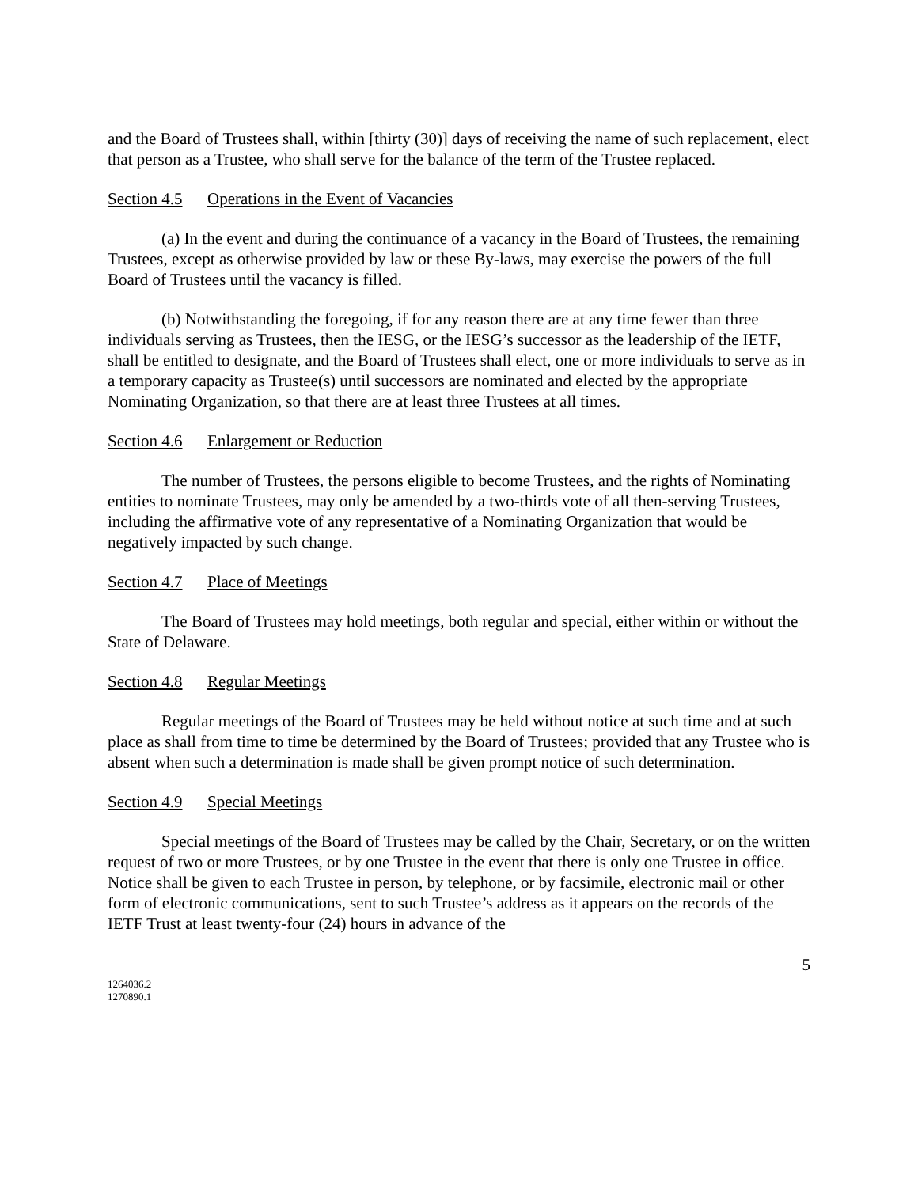and the Board of Trustees shall, within [thirty (30)] days of receiving the name of such replacement, elect that person as a Trustee, who shall serve for the balance of the term of the Trustee replaced.
Section 4.5 Operations in the Event of Vacancies
(a) In the event and during the continuance of a vacancy in the Board of Trustees, the remaining Trustees, except as otherwise provided by law or these By-laws, may exercise the powers of the full Board of Trustees until the vacancy is filled.
(b) Notwithstanding the foregoing, if for any reason there are at any time fewer than three individuals serving as Trustees, then the IESG, or the IESG’s successor as the leadership of the IETF, shall be entitled to designate, and the Board of Trustees shall elect, one or more individuals to serve as in a temporary capacity as Trustee(s) until successors are nominated and elected by the appropriate Nominating Organization, so that there are at least three Trustees at all times.
Section 4.6 Enlargement or Reduction
The number of Trustees, the persons eligible to become Trustees, and the rights of Nominating entities to nominate Trustees, may only be amended by a two-thirds vote of all then-serving Trustees, including the affirmative vote of any representative of a Nominating Organization that would be negatively impacted by such change.
Section 4.7 Place of Meetings
The Board of Trustees may hold meetings, both regular and special, either within or without the State of Delaware.
Section 4.8 Regular Meetings
Regular meetings of the Board of Trustees may be held without notice at such time and at such place as shall from time to time be determined by the Board of Trustees; provided that any Trustee who is absent when such a determination is made shall be given prompt notice of such determination.
Section 4.9 Special Meetings
Special meetings of the Board of Trustees may be called by the Chair, Secretary, or on the written request of two or more Trustees, or by one Trustee in the event that there is only one Trustee in office. Notice shall be given to each Trustee in person, by telephone, or by facsimile, electronic mail or other form of electronic communications, sent to such Trustee’s address as it appears on the records of the IETF Trust at least twenty-four (24) hours in advance of the
5
1264036.2
1270890.1